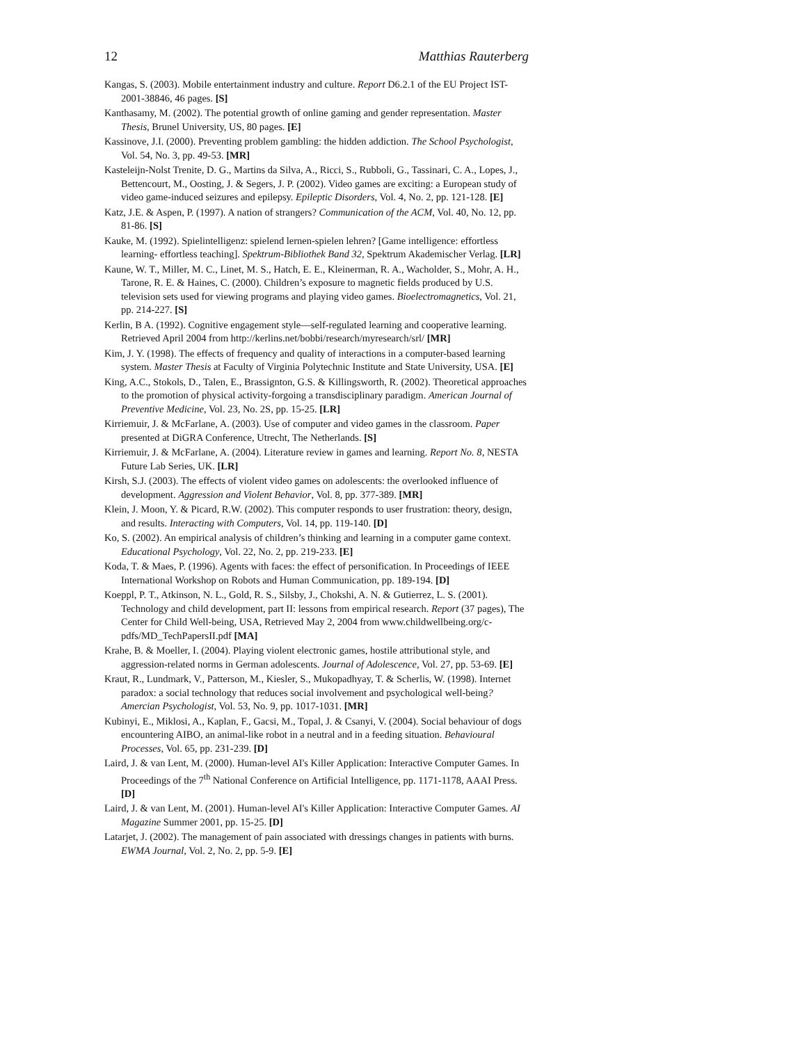12 Matthias Rauterberg
Kangas, S. (2003). Mobile entertainment industry and culture. Report D6.2.1 of the EU Project IST-2001-38846, 46 pages. [S]
Kanthasamy, M. (2002). The potential growth of online gaming and gender representation. Master Thesis, Brunel University, US, 80 pages. [E]
Kassinove, J.I. (2000). Preventing problem gambling: the hidden addiction. The School Psychologist, Vol. 54, No. 3, pp. 49-53. [MR]
Kasteleijn-Nolst Trenite, D. G., Martins da Silva, A., Ricci, S., Rubboli, G., Tassinari, C. A., Lopes, J., Bettencourt, M., Oosting, J. & Segers, J. P. (2002). Video games are exciting: a European study of video game-induced seizures and epilepsy. Epileptic Disorders, Vol. 4, No. 2, pp. 121-128. [E]
Katz, J.E. & Aspen, P. (1997). A nation of strangers? Communication of the ACM, Vol. 40, No. 12, pp. 81-86. [S]
Kauke, M. (1992). Spielintelligenz: spielend lernen-spielen lehren? [Game intelligence: effortless learning- effortless teaching]. Spektrum-Bibliothek Band 32, Spektrum Akademischer Verlag. [LR]
Kaune, W. T., Miller, M. C., Linet, M. S., Hatch, E. E., Kleinerman, R. A., Wacholder, S., Mohr, A. H., Tarone, R. E. & Haines, C. (2000). Children’s exposure to magnetic fields produced by U.S. television sets used for viewing programs and playing video games. Bioelectromagnetics, Vol. 21, pp. 214-227. [S]
Kerlin, B A. (1992). Cognitive engagement style—self-regulated learning and cooperative learning. Retrieved April 2004 from http://kerlins.net/bobbi/research/myresearch/srl/ [MR]
Kim, J. Y. (1998). The effects of frequency and quality of interactions in a computer-based learning system. Master Thesis at Faculty of Virginia Polytechnic Institute and State University, USA. [E]
King, A.C., Stokols, D., Talen, E., Brassignton, G.S. & Killingsworth, R. (2002). Theoretical approaches to the promotion of physical activity-forgoing a transdisciplinary paradigm. American Journal of Preventive Medicine, Vol. 23, No. 2S, pp. 15-25. [LR]
Kirriemuir, J. & McFarlane, A. (2003). Use of computer and video games in the classroom. Paper presented at DiGRA Conference, Utrecht, The Netherlands. [S]
Kirriemuir, J. & McFarlane, A. (2004). Literature review in games and learning. Report No. 8, NESTA Future Lab Series, UK. [LR]
Kirsh, S.J. (2003). The effects of violent video games on adolescents: the overlooked influence of development. Aggression and Violent Behavior, Vol. 8, pp. 377-389. [MR]
Klein, J. Moon, Y. & Picard, R.W. (2002). This computer responds to user frustration: theory, design, and results. Interacting with Computers, Vol. 14, pp. 119-140. [D]
Ko, S. (2002). An empirical analysis of children’s thinking and learning in a computer game context. Educational Psychology, Vol. 22, No. 2, pp. 219-233. [E]
Koda, T. & Maes, P. (1996). Agents with faces: the effect of personification. In Proceedings of IEEE International Workshop on Robots and Human Communication, pp. 189-194. [D]
Koeppl, P. T., Atkinson, N. L., Gold, R. S., Silsby, J., Chokshi, A. N. & Gutierrez, L. S. (2001). Technology and child development, part II: lessons from empirical research. Report (37 pages), The Center for Child Well-being, USA, Retrieved May 2, 2004 from www.childwellbeing.org/c-pdfs/MD_TechPapersII.pdf [MA]
Krahe, B. & Moeller, I. (2004). Playing violent electronic games, hostile attributional style, and aggression-related norms in German adolescents. Journal of Adolescence, Vol. 27, pp. 53-69. [E]
Kraut, R., Lundmark, V., Patterson, M., Kiesler, S., Mukopadhyay, T. & Scherlis, W. (1998). Internet paradox: a social technology that reduces social involvement and psychological well-being? Amercian Psychologist, Vol. 53, No. 9, pp. 1017-1031. [MR]
Kubinyi, E., Miklosi, A., Kaplan, F., Gacsi, M., Topal, J. & Csanyi, V. (2004). Social behaviour of dogs encountering AIBO, an animal-like robot in a neutral and in a feeding situation. Behavioural Processes, Vol. 65, pp. 231-239. [D]
Laird, J. & van Lent, M. (2000). Human-level AI's Killer Application: Interactive Computer Games. In Proceedings of the 7<sup>th</sup> National Conference on Artificial Intelligence, pp. 1171-1178, AAAI Press. [D]
Laird, J. & van Lent, M. (2001). Human-level AI's Killer Application: Interactive Computer Games. AI Magazine Summer 2001, pp. 15-25. [D]
Latarjet, J. (2002). The management of pain associated with dressings changes in patients with burns. EWMA Journal, Vol. 2, No. 2, pp. 5-9. [E]